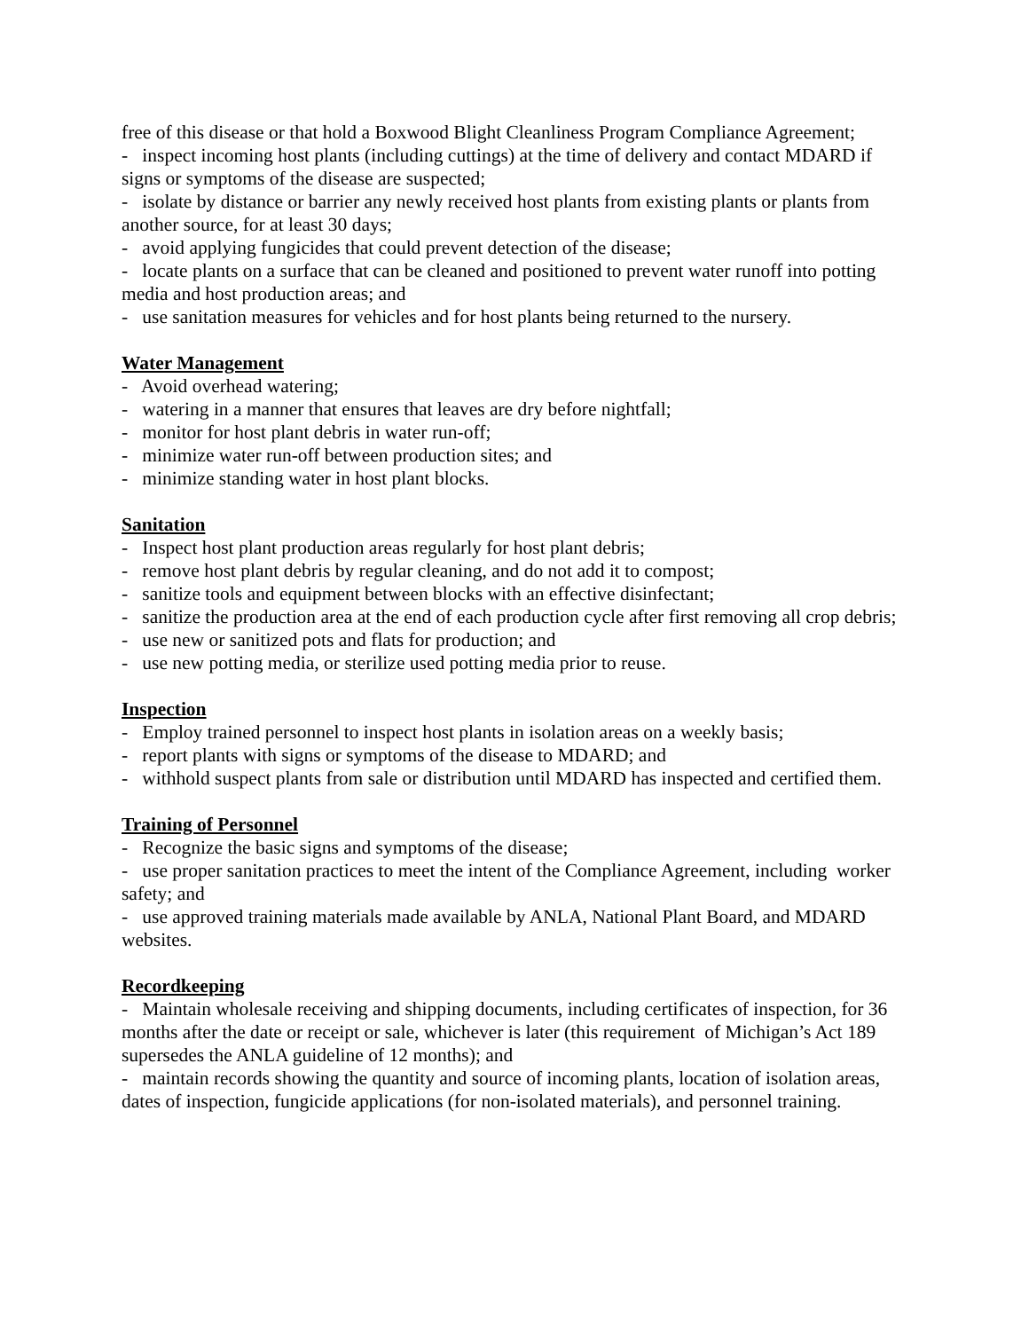free of this disease or that hold a Boxwood Blight Cleanliness Program Compliance Agreement;
- inspect incoming host plants (including cuttings) at the time of delivery and contact MDARD if signs or symptoms of the disease are suspected;
- isolate by distance or barrier any newly received host plants from existing plants or plants from another source, for at least 30 days;
- avoid applying fungicides that could prevent detection of the disease;
- locate plants on a surface that can be cleaned and positioned to prevent water runoff into potting media and host production areas; and
- use sanitation measures for vehicles and for host plants being returned to the nursery.
Water Management
- Avoid overhead watering;
- watering in a manner that ensures that leaves are dry before nightfall;
- monitor for host plant debris in water run-off;
- minimize water run-off between production sites; and
- minimize standing water in host plant blocks.
Sanitation
- Inspect host plant production areas regularly for host plant debris;
- remove host plant debris by regular cleaning, and do not add it to compost;
- sanitize tools and equipment between blocks with an effective disinfectant;
- sanitize the production area at the end of each production cycle after first removing all crop debris;
- use new or sanitized pots and flats for production; and
- use new potting media, or sterilize used potting media prior to reuse.
Inspection
- Employ trained personnel to inspect host plants in isolation areas on a weekly basis;
- report plants with signs or symptoms of the disease to MDARD; and
- withhold suspect plants from sale or distribution until MDARD has inspected and certified them.
Training of Personnel
- Recognize the basic signs and symptoms of the disease;
- use proper sanitation practices to meet the intent of the Compliance Agreement, including worker safety; and
- use approved training materials made available by ANLA, National Plant Board, and MDARD websites.
Recordkeeping
- Maintain wholesale receiving and shipping documents, including certificates of inspection, for 36 months after the date or receipt or sale, whichever is later (this requirement of Michigan’s Act 189 supersedes the ANLA guideline of 12 months); and
- maintain records showing the quantity and source of incoming plants, location of isolation areas, dates of inspection, fungicide applications (for non-isolated materials), and personnel training.